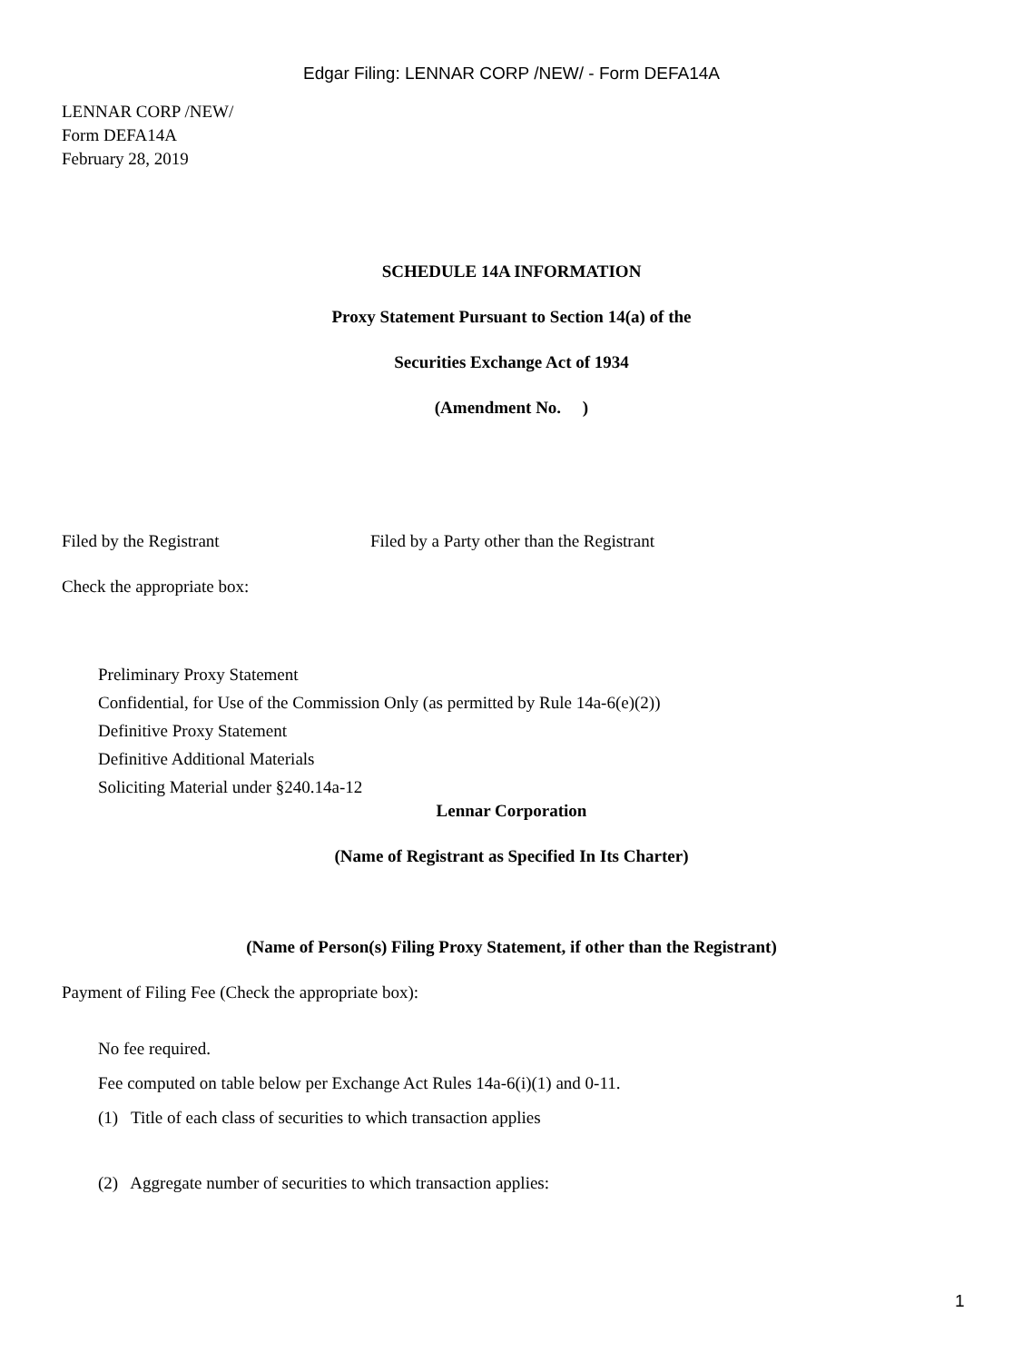Edgar Filing: LENNAR CORP /NEW/ - Form DEFA14A
LENNAR CORP /NEW/
Form DEFA14A
February 28, 2019
SCHEDULE 14A INFORMATION
Proxy Statement Pursuant to Section 14(a) of the
Securities Exchange Act of 1934
(Amendment No. )
Filed by the Registrant Filed by a Party other than the Registrant
Check the appropriate box:
Preliminary Proxy Statement
Confidential, for Use of the Commission Only (as permitted by Rule 14a-6(e)(2))
Definitive Proxy Statement
Definitive Additional Materials
Soliciting Material under §240.14a-12
Lennar Corporation
(Name of Registrant as Specified In Its Charter)
(Name of Person(s) Filing Proxy Statement, if other than the Registrant)
Payment of Filing Fee (Check the appropriate box):
No fee required.
Fee computed on table below per Exchange Act Rules 14a-6(i)(1) and 0-11.
(1) Title of each class of securities to which transaction applies
(2) Aggregate number of securities to which transaction applies:
1